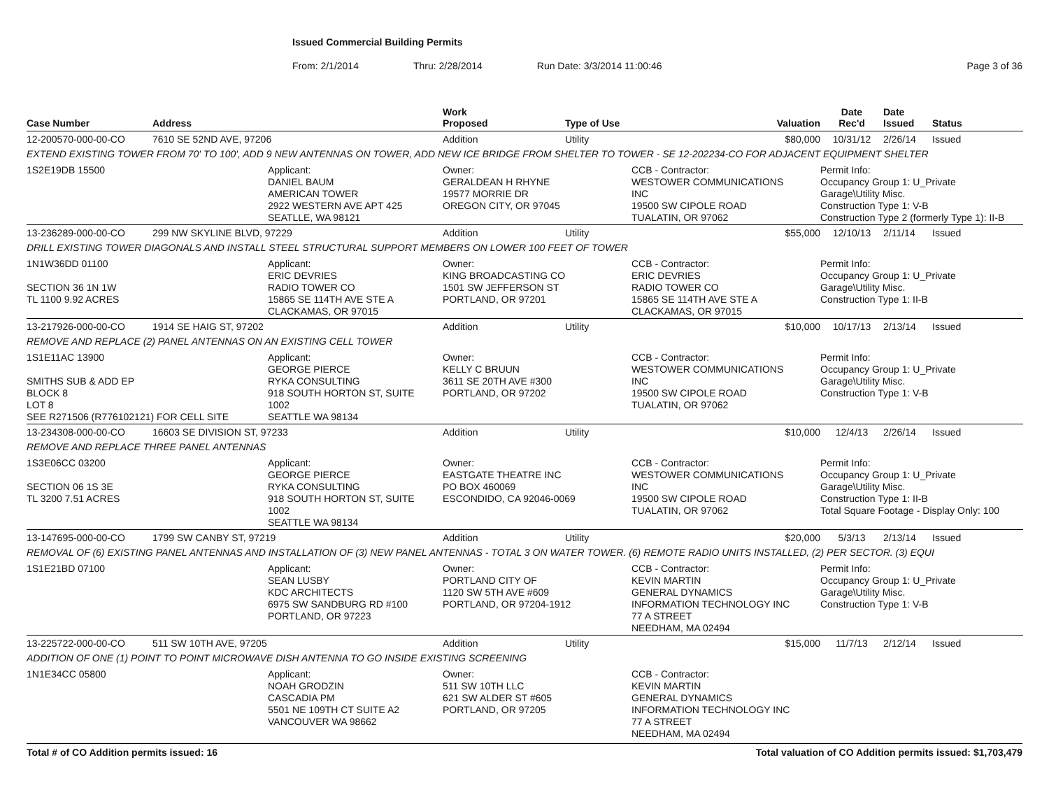Issued Commercial Building Permits
From: 2/1/2014 Thru: 2/28/2014 Run Date: 3/3/2014 11:00:46 Page 3 of 36
| Case Number | Address | | Work Proposed | Type of Use | | Valuation | Date Rec'd | Date Issued | Status |
| --- | --- | --- | --- | --- | --- | --- | --- | --- | --- |
| 12-200570-000-00-CO | 7610 SE 52ND AVE, 97206 | | Addition | Utility | | $80,000 | 10/31/12 | 2/26/14 | Issued |
| EXTEND EXISTING TOWER FROM 70' TO 100', ADD 9 NEW ANTENNAS ON TOWER, ADD NEW ICE BRIDGE FROM SHELTER TO TOWER - SE 12-202234-CO FOR ADJACENT EQUIPMENT SHELTER | | | | | | | | | |
| 1S2E19DB 15500 | | Applicant: DANIEL BAUM AMERICAN TOWER 2922 WESTERN AVE APT 425 SEATLLE, WA 98121 | Owner: GERALDEAN H RHYNE 19577 MORRIE DR OREGON CITY, OR 97045 | | CCB - Contractor: WESTOWER COMMUNICATIONS INC 19500 SW CIPOLE ROAD TUALATIN, OR 97062 | | Permit Info: Occupancy Group 1: U_Private Garage\Utility Misc. Construction Type 1: V-B Construction Type 2 (formerly Type 1): II-B | | |
| 13-236289-000-00-CO | 299 NW SKYLINE BLVD, 97229 | | Addition | Utility | | $55,000 | 12/10/13 | 2/11/14 | Issued |
| DRILL EXISTING TOWER DIAGONALS AND INSTALL STEEL STRUCTURAL SUPPORT MEMBERS ON LOWER 100 FEET OF TOWER | | | | | | | | | |
| 1N1W36DD 01100 SECTION 36 1N 1W TL 1100 9.92 ACRES | | Applicant: ERIC DEVRIES RADIO TOWER CO 15865 SE 114TH AVE STE A CLACKAMAS, OR 97015 | Owner: KING BROADCASTING CO 1501 SW JEFFERSON ST PORTLAND, OR 97201 | | CCB - Contractor: ERIC DEVRIES RADIO TOWER CO 15865 SE 114TH AVE STE A CLACKAMAS, OR 97015 | | Permit Info: Occupancy Group 1: U_Private Garage\Utility Misc. Construction Type 1: II-B | | |
| 13-217926-000-00-CO | 1914 SE HAIG ST, 97202 | | Addition | Utility | | $10,000 | 10/17/13 | 2/13/14 | Issued |
| REMOVE AND REPLACE (2) PANEL ANTENNAS ON AN EXISTING CELL TOWER | | | | | | | | | |
| 1S1E11AC 13900 SMITHS SUB & ADD EP BLOCK 8 LOT 8 SEE R271506 (R776102121) FOR CELL SITE | | Applicant: GEORGE PIERCE RYKA CONSULTING 918 SOUTH HORTON ST, SUITE 1002 SEATTLE WA 98134 | Owner: KELLY C BRUUN 3611 SE 20TH AVE #300 PORTLAND, OR 97202 | | CCB - Contractor: WESTOWER COMMUNICATIONS INC 19500 SW CIPOLE ROAD TUALATIN, OR 97062 | | Permit Info: Occupancy Group 1: U_Private Garage\Utility Misc. Construction Type 1: V-B | | |
| 13-234308-000-00-CO | 16603 SE DIVISION ST, 97233 | | Addition | Utility | | $10,000 | 12/4/13 | 2/26/14 | Issued |
| REMOVE AND REPLACE THREE PANEL ANTENNAS | | | | | | | | | |
| 1S3E06CC 03200 SECTION 06 1S 3E TL 3200 7.51 ACRES | | Applicant: GEORGE PIERCE RYKA CONSULTING 918 SOUTH HORTON ST, SUITE 1002 SEATTLE WA 98134 | Owner: EASTGATE THEATRE INC PO BOX 460069 ESCONDIDO, CA 92046-0069 | | CCB - Contractor: WESTOWER COMMUNICATIONS INC 19500 SW CIPOLE ROAD TUALATIN, OR 97062 | | Permit Info: Occupancy Group 1: U_Private Garage\Utility Misc. Construction Type 1: II-B Total Square Footage - Display Only: 100 | | |
| 13-147695-000-00-CO | 1799 SW CANBY ST, 97219 | | Addition | Utility | | $20,000 | 5/3/13 | 2/13/14 | Issued |
| REMOVAL OF (6) EXISTING PANEL ANTENNAS AND INSTALLATION OF (3) NEW PANEL ANTENNAS - TOTAL 3 ON WATER TOWER. (6) REMOTE RADIO UNITS INSTALLED, (2) PER SECTOR. (3) EQUI | | | | | | | | | |
| 1S1E21BD 07100 | | Applicant: SEAN LUSBY KDC ARCHITECTS 6975 SW SANDBURG RD #100 PORTLAND, OR 97223 | Owner: PORTLAND CITY OF 1120 SW 5TH AVE #609 PORTLAND, OR 97204-1912 | | CCB - Contractor: KEVIN MARTIN GENERAL DYNAMICS INFORMATION TECHNOLOGY INC 77 A STREET NEEDHAM, MA 02494 | | Permit Info: Occupancy Group 1: U_Private Garage\Utility Misc. Construction Type 1: V-B | | |
| 13-225722-000-00-CO | 511 SW 10TH AVE, 97205 | | Addition | Utility | | $15,000 | 11/7/13 | 2/12/14 | Issued |
| ADDITION OF ONE (1) POINT TO POINT MICROWAVE DISH ANTENNA TO GO INSIDE EXISTING SCREENING | | | | | | | | | |
| 1N1E34CC 05800 | | Applicant: NOAH GRODZIN CASCADIA PM 5501 NE 109TH CT SUITE A2 VANCOUVER WA 98662 | Owner: 511 SW 10TH LLC 621 SW ALDER ST #605 PORTLAND, OR 97205 | | CCB - Contractor: KEVIN MARTIN GENERAL DYNAMICS INFORMATION TECHNOLOGY INC 77 A STREET NEEDHAM, MA 02494 | | | | |
Total # of CO Addition permits issued: 16 Total valuation of CO Addition permits issued: $1,703,479